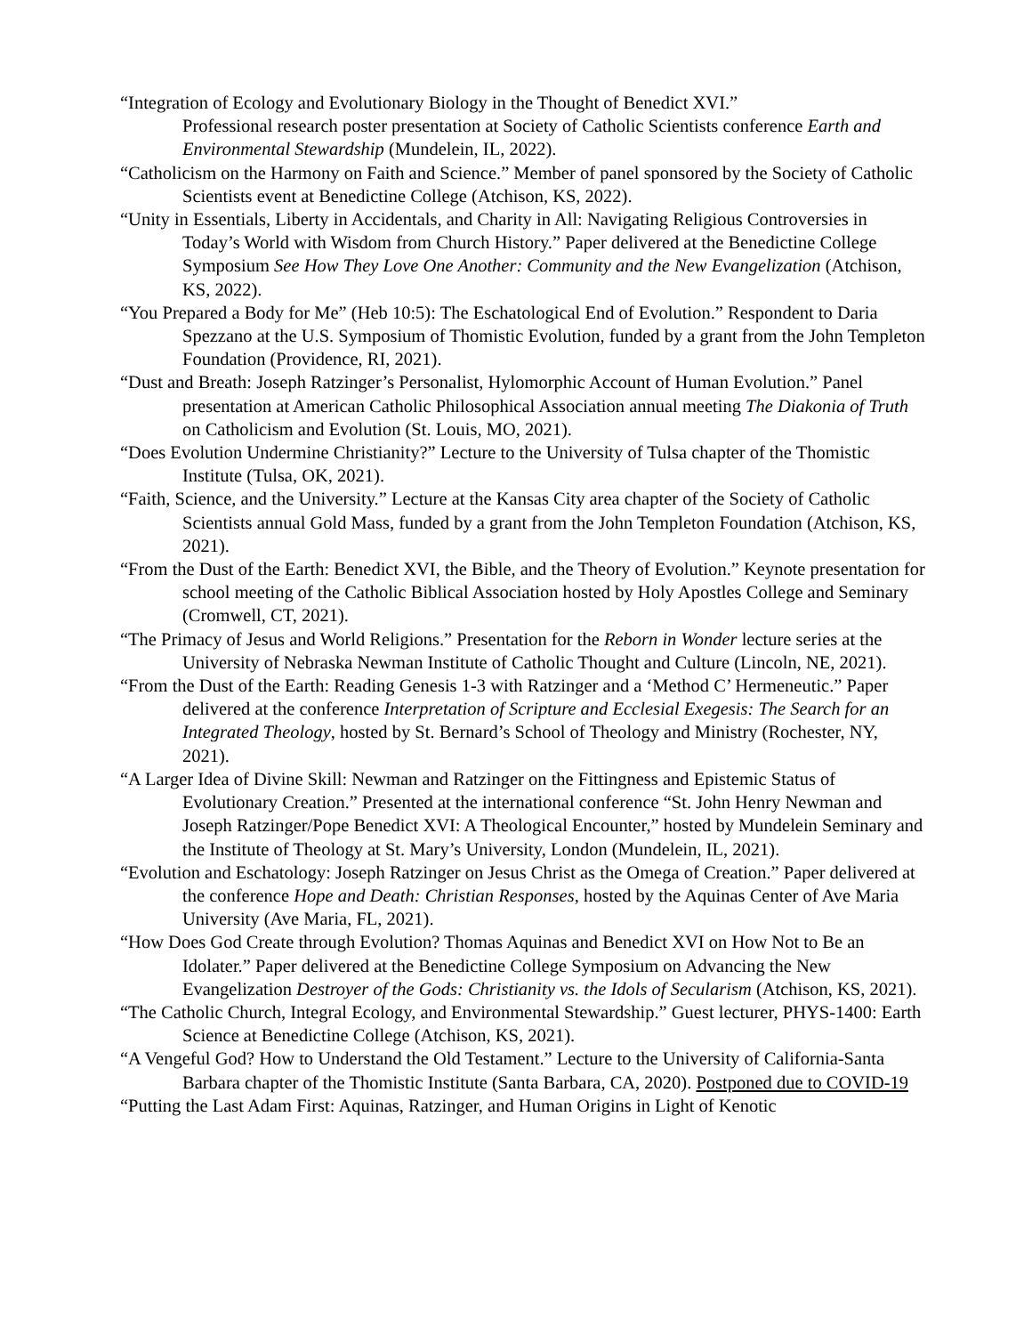“Integration of Ecology and Evolutionary Biology in the Thought of Benedict XVI.”
Professional research poster presentation at Society of Catholic Scientists conference Earth and Environmental Stewardship (Mundelein, IL, 2022).
“Catholicism on the Harmony on Faith and Science.” Member of panel sponsored by the Society of Catholic Scientists event at Benedictine College (Atchison, KS, 2022).
“Unity in Essentials, Liberty in Accidentals, and Charity in All: Navigating Religious Controversies in Today’s World with Wisdom from Church History.” Paper delivered at the Benedictine College Symposium See How They Love One Another: Community and the New Evangelization (Atchison, KS, 2022).
“You Prepared a Body for Me” (Heb 10:5): The Eschatological End of Evolution.” Respondent to Daria Spezzano at the U.S. Symposium of Thomistic Evolution, funded by a grant from the John Templeton Foundation (Providence, RI, 2021).
“Dust and Breath: Joseph Ratzinger’s Personalist, Hylomorphic Account of Human Evolution.” Panel presentation at American Catholic Philosophical Association annual meeting The Diakonia of Truth on Catholicism and Evolution (St. Louis, MO, 2021).
“Does Evolution Undermine Christianity?” Lecture to the University of Tulsa chapter of the Thomistic Institute (Tulsa, OK, 2021).
“Faith, Science, and the University.” Lecture at the Kansas City area chapter of the Society of Catholic Scientists annual Gold Mass, funded by a grant from the John Templeton Foundation (Atchison, KS, 2021).
“From the Dust of the Earth: Benedict XVI, the Bible, and the Theory of Evolution.” Keynote presentation for school meeting of the Catholic Biblical Association hosted by Holy Apostles College and Seminary (Cromwell, CT, 2021).
“The Primacy of Jesus and World Religions.” Presentation for the Reborn in Wonder lecture series at the University of Nebraska Newman Institute of Catholic Thought and Culture (Lincoln, NE, 2021).
“From the Dust of the Earth: Reading Genesis 1-3 with Ratzinger and a ‘Method C’ Hermeneutic.” Paper delivered at the conference Interpretation of Scripture and Ecclesial Exegesis: The Search for an Integrated Theology, hosted by St. Bernard’s School of Theology and Ministry (Rochester, NY, 2021).
“A Larger Idea of Divine Skill: Newman and Ratzinger on the Fittingness and Epistemic Status of Evolutionary Creation.” Presented at the international conference “St. John Henry Newman and Joseph Ratzinger/Pope Benedict XVI: A Theological Encounter,” hosted by Mundelein Seminary and the Institute of Theology at St. Mary’s University, London (Mundelein, IL, 2021).
“Evolution and Eschatology: Joseph Ratzinger on Jesus Christ as the Omega of Creation.” Paper delivered at the conference Hope and Death: Christian Responses, hosted by the Aquinas Center of Ave Maria University (Ave Maria, FL, 2021).
“How Does God Create through Evolution? Thomas Aquinas and Benedict XVI on How Not to Be an Idolater.” Paper delivered at the Benedictine College Symposium on Advancing the New Evangelization Destroyer of the Gods: Christianity vs. the Idols of Secularism (Atchison, KS, 2021).
“The Catholic Church, Integral Ecology, and Environmental Stewardship.” Guest lecturer, PHYS-1400: Earth Science at Benedictine College (Atchison, KS, 2021).
“A Vengeful God? How to Understand the Old Testament.” Lecture to the University of California-Santa Barbara chapter of the Thomistic Institute (Santa Barbara, CA, 2020). Postponed due to COVID-19
“Putting the Last Adam First: Aquinas, Ratzinger, and Human Origins in Light of Kenotic